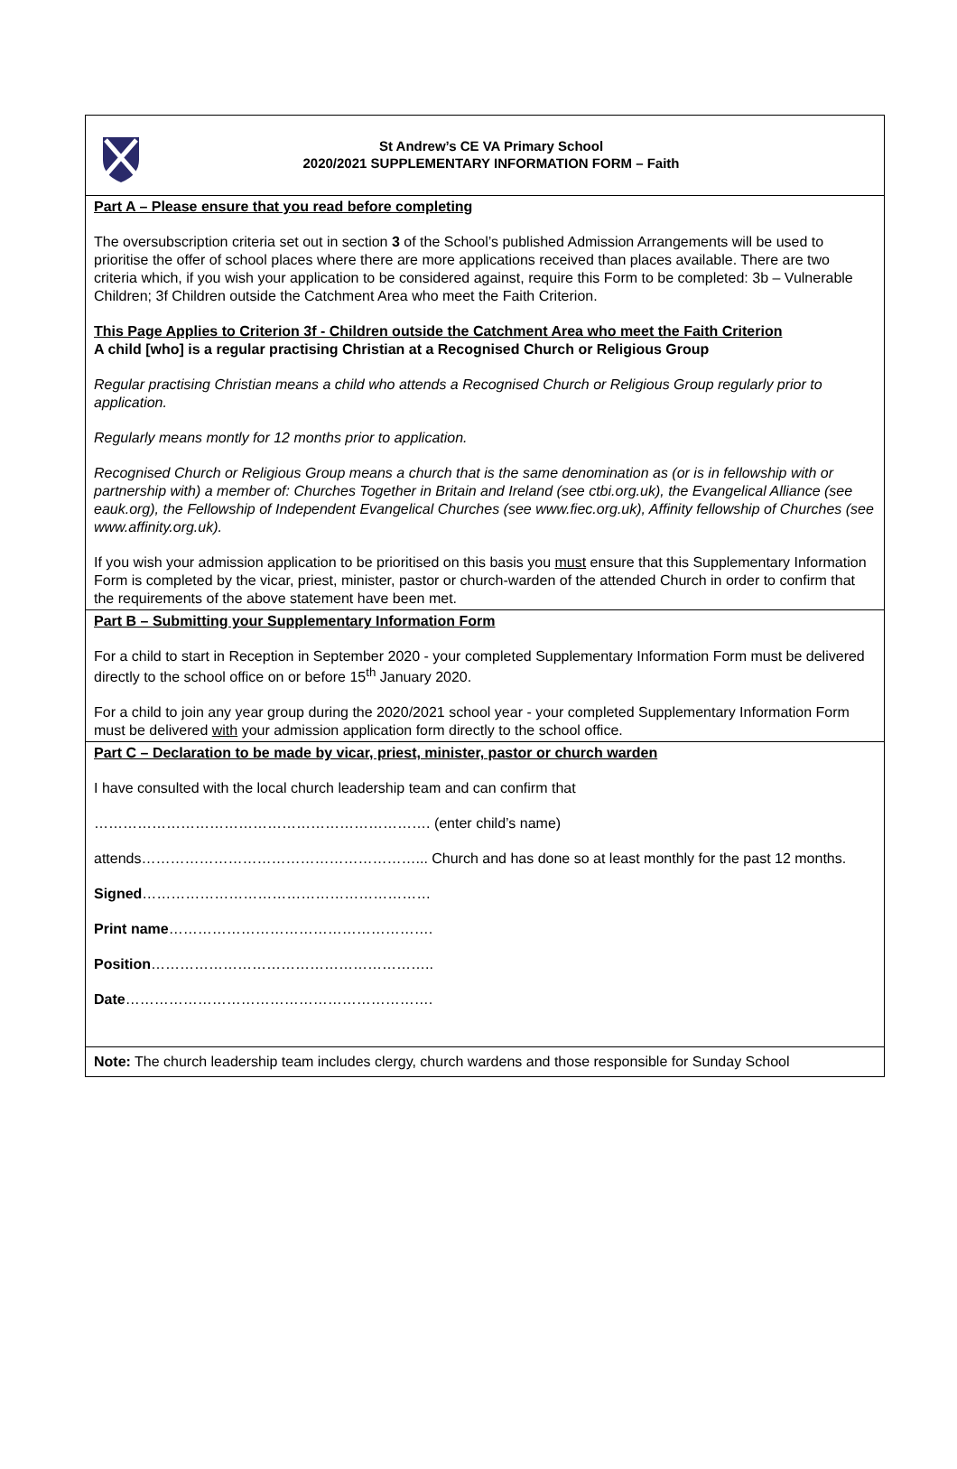St Andrew’s CE VA Primary School
2020/2021 SUPPLEMENTARY INFORMATION FORM – Faith
Part A – Please ensure that you read before completing
The oversubscription criteria set out in section 3 of the School’s published Admission Arrangements will be used to prioritise the offer of school places where there are more applications received than places available. There are two criteria which, if you wish your application to be considered against, require this Form to be completed: 3b – Vulnerable Children; 3f Children outside the Catchment Area who meet the Faith Criterion.
This Page Applies to Criterion 3f - Children outside the Catchment Area who meet the Faith Criterion
A child [who] is a regular practising Christian at a Recognised Church or Religious Group
Regular practising Christian means a child who attends a Recognised Church or Religious Group regularly prior to application.
Regularly means montly for 12 months prior to application.
Recognised Church or Religious Group means a church that is the same denomination as (or is in fellowship with or partnership with) a member of: Churches Together in Britain and Ireland (see ctbi.org.uk), the Evangelical Alliance (see eauk.org), the Fellowship of Independent Evangelical Churches (see www.fiec.org.uk), Affinity fellowship of Churches (see www.affinity.org.uk).
If you wish your admission application to be prioritised on this basis you must ensure that this Supplementary Information Form is completed by the vicar, priest, minister, pastor or church-warden of the attended Church in order to confirm that the requirements of the above statement have been met.
Part B – Submitting your Supplementary Information Form
For a child to start in Reception in September 2020 - your completed Supplementary Information Form must be delivered directly to the school office on or before 15<sup>th</sup> January 2020.
For a child to join any year group during the 2020/2021 school year - your completed Supplementary Information Form must be delivered with your admission application form directly to the school office.
Part C – Declaration to be made by vicar, priest, minister, pastor or church warden
I have consulted with the local church leadership team and can confirm that
……………………………………………………………. (enter child’s name)
attends…………………………………………………... Church and has done so at least monthly for the past 12 months.
Signed……………………………………………………
Print name……………………………………………….
Position…………………………………………………..
Date……………………………………………………….
Note: The church leadership team includes clergy, church wardens and those responsible for Sunday School